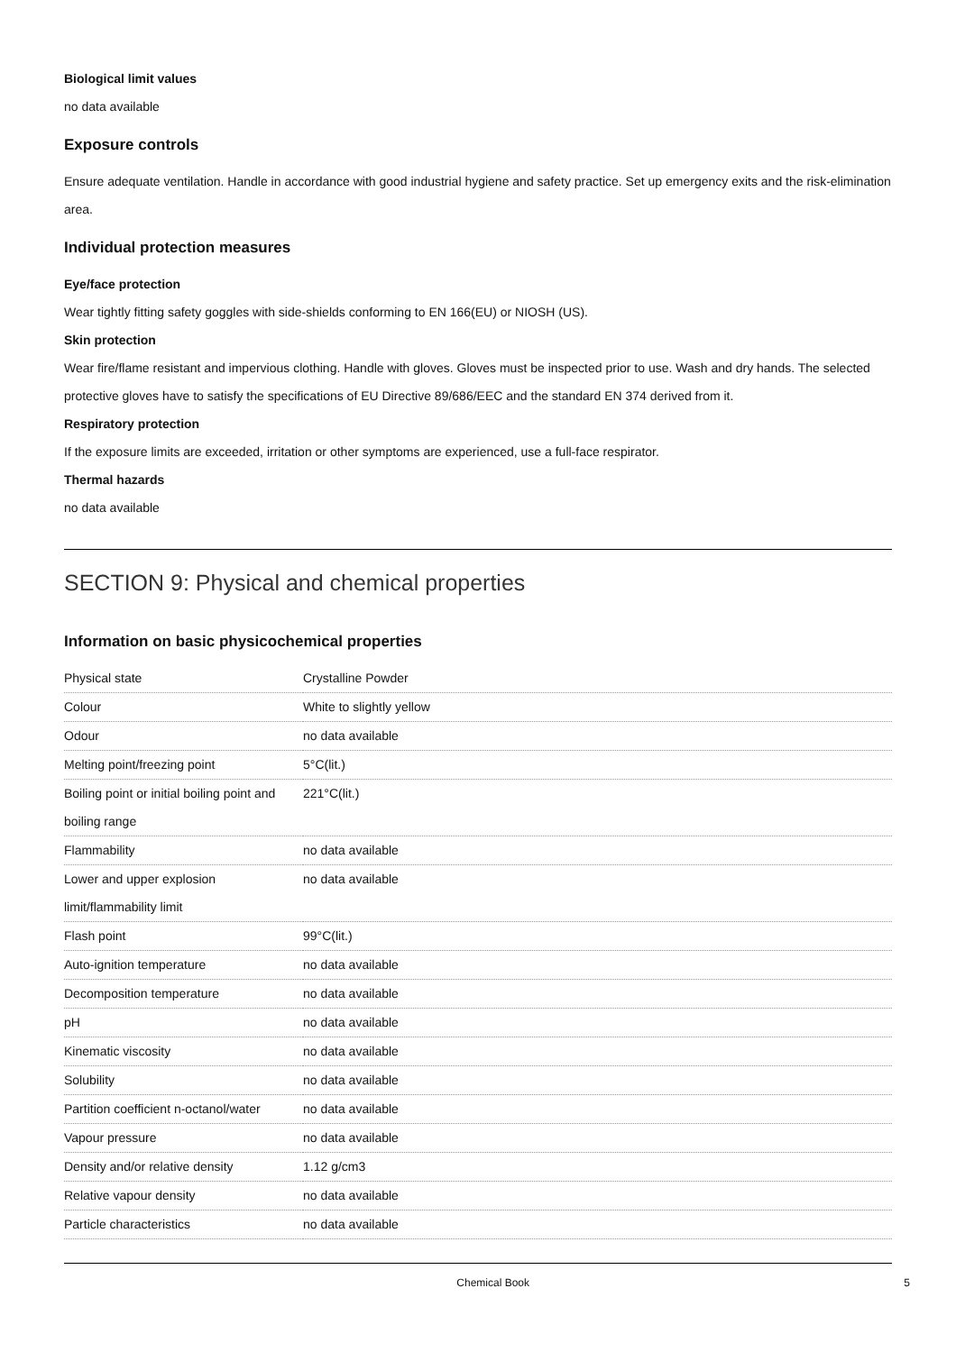Biological limit values
no data available
Exposure controls
Ensure adequate ventilation. Handle in accordance with good industrial hygiene and safety practice. Set up emergency exits and the risk-elimination area.
Individual protection measures
Eye/face protection
Wear tightly fitting safety goggles with side-shields conforming to EN 166(EU) or NIOSH (US).
Skin protection
Wear fire/flame resistant and impervious clothing. Handle with gloves. Gloves must be inspected prior to use. Wash and dry hands. The selected protective gloves have to satisfy the specifications of EU Directive 89/686/EEC and the standard EN 374 derived from it.
Respiratory protection
If the exposure limits are exceeded, irritation or other symptoms are experienced, use a full-face respirator.
Thermal hazards
no data available
SECTION 9: Physical and chemical properties
Information on basic physicochemical properties
| Physical state | Crystalline Powder |
| Colour | White to slightly yellow |
| Odour | no data available |
| Melting point/freezing point | 5°C(lit.) |
| Boiling point or initial boiling point and boiling range | 221°C(lit.) |
| Flammability | no data available |
| Lower and upper explosion limit/flammability limit | no data available |
| Flash point | 99°C(lit.) |
| Auto-ignition temperature | no data available |
| Decomposition temperature | no data available |
| pH | no data available |
| Kinematic viscosity | no data available |
| Solubility | no data available |
| Partition coefficient n-octanol/water | no data available |
| Vapour pressure | no data available |
| Density and/or relative density | 1.12 g/cm3 |
| Relative vapour density | no data available |
| Particle characteristics | no data available |
Chemical Book 5